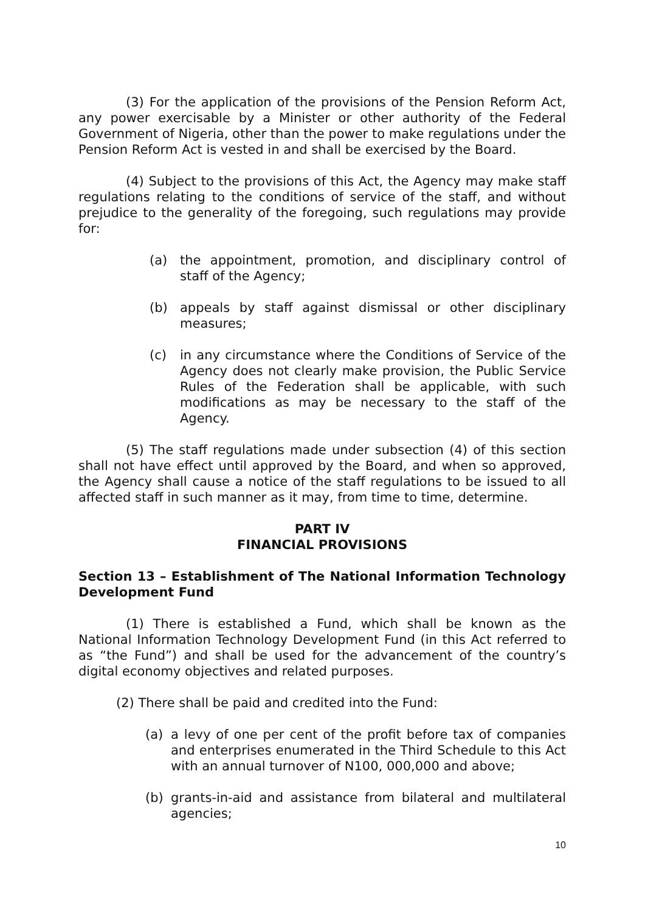(3) For the application of the provisions of the Pension Reform Act, any power exercisable by a Minister or other authority of the Federal Government of Nigeria, other than the power to make regulations under the Pension Reform Act is vested in and shall be exercised by the Board.
(4) Subject to the provisions of this Act, the Agency may make staff regulations relating to the conditions of service of the staff, and without prejudice to the generality of the foregoing, such regulations may provide for:
(a) the appointment, promotion, and disciplinary control of staff of the Agency;
(b) appeals by staff against dismissal or other disciplinary measures;
(c) in any circumstance where the Conditions of Service of the Agency does not clearly make provision, the Public Service Rules of the Federation shall be applicable, with such modifications as may be necessary to the staff of the Agency.
(5) The staff regulations made under subsection (4) of this section shall not have effect until approved by the Board, and when so approved, the Agency shall cause a notice of the staff regulations to be issued to all affected staff in such manner as it may, from time to time, determine.
PART IV
FINANCIAL PROVISIONS
Section 13 – Establishment of The National Information Technology Development Fund
(1) There is established a Fund, which shall be known as the National Information Technology Development Fund (in this Act referred to as “the Fund”) and shall be used for the advancement of the country’s digital economy objectives and related purposes.
(2) There shall be paid and credited into the Fund:
(a) a levy of one per cent of the profit before tax of companies and enterprises enumerated in the Third Schedule to this Act with an annual turnover of N100, 000,000 and above;
(b) grants-in-aid and assistance from bilateral and multilateral agencies;
10